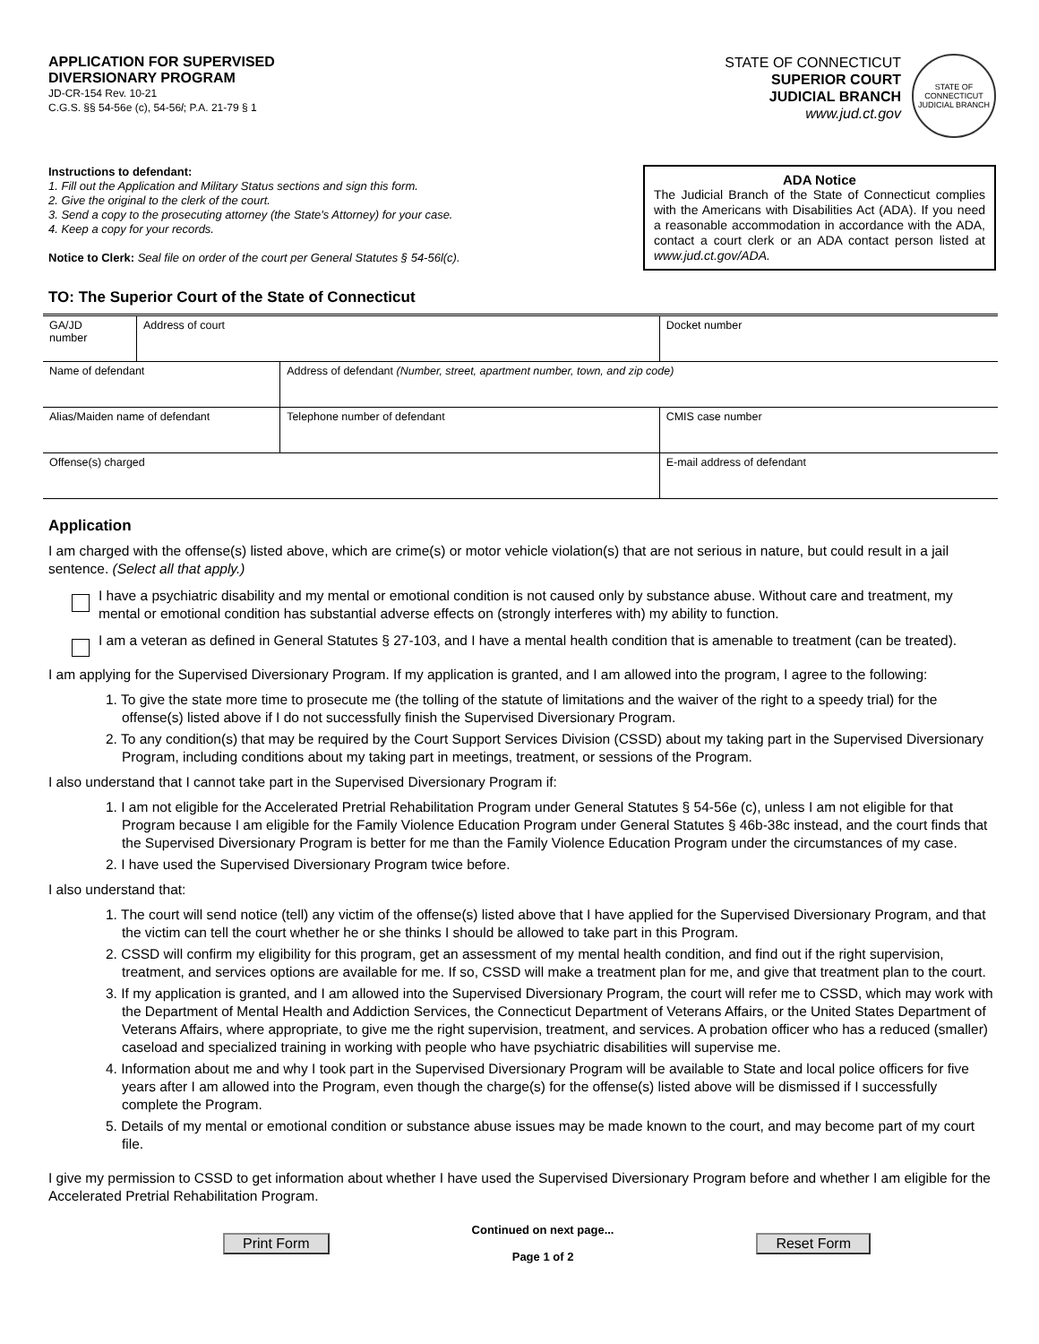APPLICATION FOR SUPERVISED
DIVERSIONARY PROGRAM
JD-CR-154 Rev. 10-21
C.G.S. §§ 54-56e (c), 54-56l; P.A. 21-79 § 1
STATE OF CONNECTICUT
SUPERIOR COURT
JUDICIAL BRANCH
www.jud.ct.gov
STATE OF CONNECTICUT
JUDICIAL BRANCH
Instructions to defendant:
1. Fill out the Application and Military Status sections and sign this form.
2. Give the original to the clerk of the court.
3. Send a copy to the prosecuting attorney (the State's Attorney) for your case.
4. Keep a copy for your records.
Notice to Clerk: Seal file on order of the court per General Statutes § 54-56l(c).
ADA Notice
The Judicial Branch of the State of Connecticut complies with the Americans with Disabilities Act (ADA). If you need a reasonable accommodation in accordance with the ADA, contact a court clerk or an ADA contact person listed at www.jud.ct.gov/ADA.
TO: The Superior Court of the State of Connecticut
| GA/JD number | Address of court | | Docket number |
| Name of defendant | | Address of defendant (Number, street, apartment number, town, and zip code) | |
| Alias/Maiden name of defendant | | Telephone number of defendant | CMIS case number |
| Offense(s) charged | | | E-mail address of defendant |
Application
I am charged with the offense(s) listed above, which are crime(s) or motor vehicle violation(s) that are not serious in nature, but could result in a jail sentence. (Select all that apply.)
I have a psychiatric disability and my mental or emotional condition is not caused only by substance abuse. Without care and treatment, my mental or emotional condition has substantial adverse effects on (strongly interferes with) my ability to function.
I am a veteran as defined in General Statutes § 27-103, and I have a mental health condition that is amenable to treatment (can be treated).
I am applying for the Supervised Diversionary Program. If my application is granted, and I am allowed into the program, I agree to the following:
1. To give the state more time to prosecute me (the tolling of the statute of limitations and the waiver of the right to a speedy trial) for the offense(s) listed above if I do not successfully finish the Supervised Diversionary Program.
2. To any condition(s) that may be required by the Court Support Services Division (CSSD) about my taking part in the Supervised Diversionary Program, including conditions about my taking part in meetings, treatment, or sessions of the Program.
I also understand that I cannot take part in the Supervised Diversionary Program if:
1. I am not eligible for the Accelerated Pretrial Rehabilitation Program under General Statutes § 54-56e (c), unless I am not eligible for that Program because I am eligible for the Family Violence Education Program under General Statutes § 46b-38c instead, and the court finds that the Supervised Diversionary Program is better for me than the Family Violence Education Program under the circumstances of my case.
2. I have used the Supervised Diversionary Program twice before.
I also understand that:
1. The court will send notice (tell) any victim of the offense(s) listed above that I have applied for the Supervised Diversionary Program, and that the victim can tell the court whether he or she thinks I should be allowed to take part in this Program.
2. CSSD will confirm my eligibility for this program, get an assessment of my mental health condition, and find out if the right supervision, treatment, and services options are available for me. If so, CSSD will make a treatment plan for me, and give that treatment plan to the court.
3. If my application is granted, and I am allowed into the Supervised Diversionary Program, the court will refer me to CSSD, which may work with the Department of Mental Health and Addiction Services, the Connecticut Department of Veterans Affairs, or the United States Department of Veterans Affairs, where appropriate, to give me the right supervision, treatment, and services. A probation officer who has a reduced (smaller) caseload and specialized training in working with people who have psychiatric disabilities will supervise me.
4. Information about me and why I took part in the Supervised Diversionary Program will be available to State and local police officers for five years after I am allowed into the Program, even though the charge(s) for the offense(s) listed above will be dismissed if I successfully complete the Program.
5. Details of my mental or emotional condition or substance abuse issues may be made known to the court, and may become part of my court file.
I give my permission to CSSD to get information about whether I have used the Supervised Diversionary Program before and whether I am eligible for the Accelerated Pretrial Rehabilitation Program.
Print Form
Continued on next page...
Page 1 of 2
Reset Form